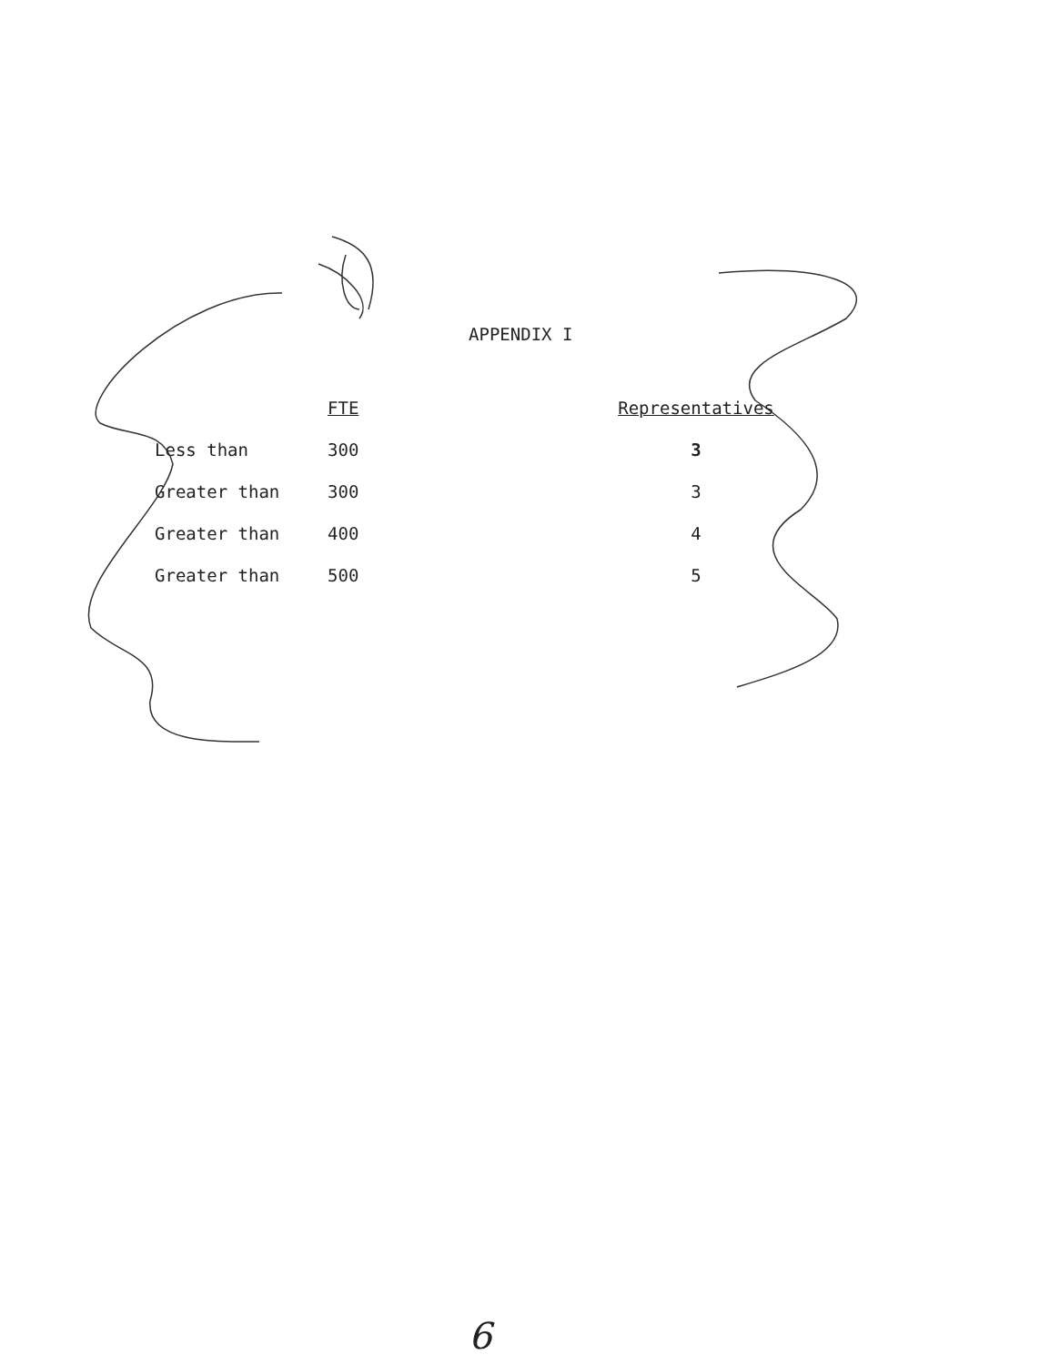APPENDIX I
| | FTE | Representatives |
| --- | --- | --- |
| Less than | 300 | 3 |
| Greater than | 300 | 3 |
| Greater than | 400 | 4 |
| Greater than | 500 | 5 |
6